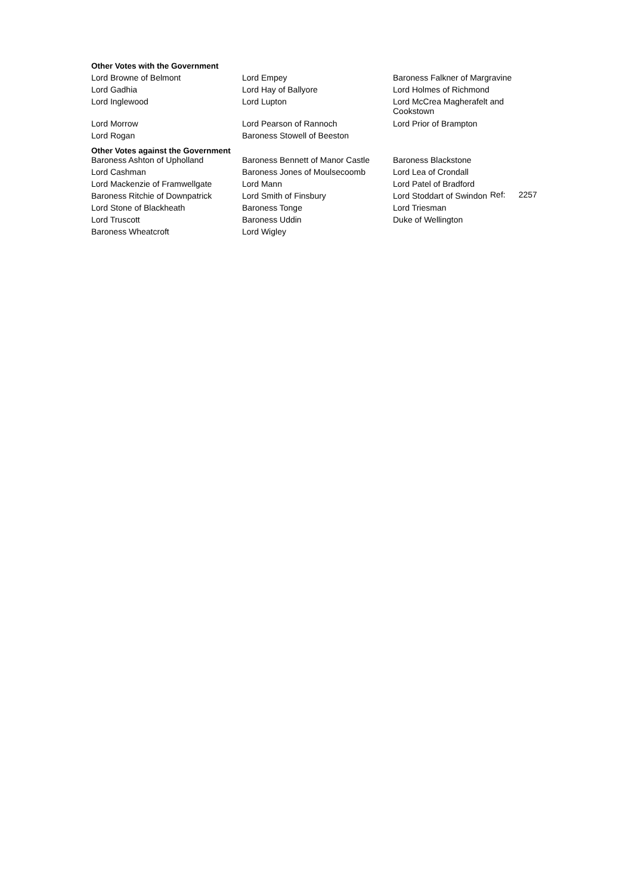Other Votes with the Government
| Lord Browne of Belmont | Lord Empey | Baroness Falkner of Margravine |
| Lord Gadhia | Lord Hay of Ballyore | Lord Holmes of Richmond |
| Lord Inglewood | Lord Lupton | Lord McCrea Magherafelt and Cookstown |
| Lord Morrow | Lord Pearson of Rannoch | Lord Prior of Brampton |
| Lord Rogan | Baroness Stowell of Beeston | |
Other Votes against the Government
| Baroness Ashton of Upholland | Baroness Bennett of Manor Castle | Baroness Blackstone |
| Lord Cashman | Baroness Jones of Moulsecoomb | Lord Lea of Crondall |
| Lord Mackenzie of Framwellgate | Lord Mann | Lord Patel of Bradford |
| Baroness Ritchie of Downpatrick | Lord Smith of Finsbury | Lord Stoddart of Swindon |
| Lord Stone of Blackheath | Baroness Tonge | Lord Triesman |
| Lord Truscott | Baroness Uddin | Duke of Wellington |
| Baroness Wheatcroft | Lord Wigley | |
Ref: 2257